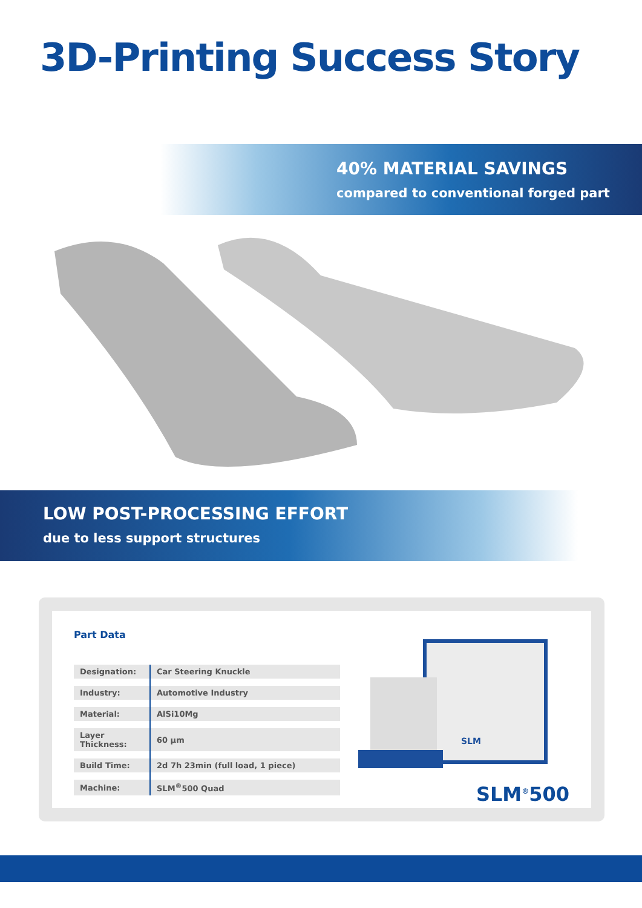3D-Printing Success Story
40% MATERIAL SAVINGS
compared to conventional forged part
LOW POST-PROCESSING EFFORT
due to less support structures
Part Data
| Designation: | Car Steering Knuckle |
| Industry: | Automotive Industry |
| Material: | AlSi10Mg |
| Layer Thickness: | 60 µm |
| Build Time: | 2d 7h 23min (full load, 1 piece) |
| Machine: | SLM<sup>®</sup>500 Quad |
SLM
SLM<sup>®</sup>500